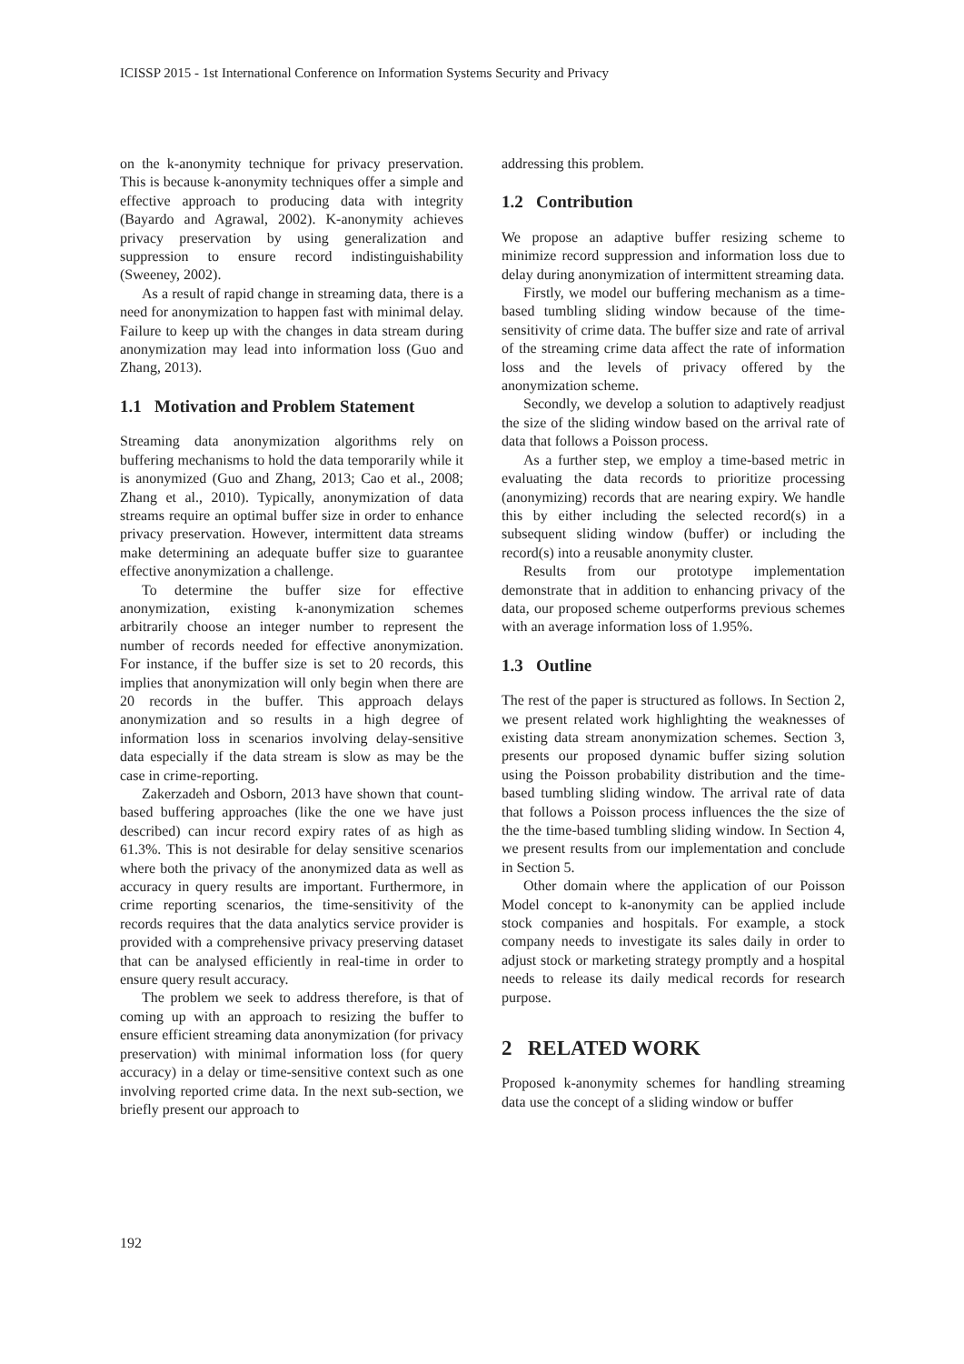ICISSP 2015 - 1st International Conference on Information Systems Security and Privacy
on the k-anonymity technique for privacy preservation. This is because k-anonymity techniques offer a simple and effective approach to producing data with integrity (Bayardo and Agrawal, 2002). K-anonymity achieves privacy preservation by using generalization and suppression to ensure record indistinguishability (Sweeney, 2002).
As a result of rapid change in streaming data, there is a need for anonymization to happen fast with minimal delay. Failure to keep up with the changes in data stream during anonymization may lead into information loss (Guo and Zhang, 2013).
1.1 Motivation and Problem Statement
Streaming data anonymization algorithms rely on buffering mechanisms to hold the data temporarily while it is anonymized (Guo and Zhang, 2013; Cao et al., 2008; Zhang et al., 2010). Typically, anonymization of data streams require an optimal buffer size in order to enhance privacy preservation. However, intermittent data streams make determining an adequate buffer size to guarantee effective anonymization a challenge.
To determine the buffer size for effective anonymization, existing k-anonymization schemes arbitrarily choose an integer number to represent the number of records needed for effective anonymization. For instance, if the buffer size is set to 20 records, this implies that anonymization will only begin when there are 20 records in the buffer. This approach delays anonymization and so results in a high degree of information loss in scenarios involving delay-sensitive data especially if the data stream is slow as may be the case in crime-reporting.
Zakerzadeh and Osborn, 2013 have shown that count-based buffering approaches (like the one we have just described) can incur record expiry rates of as high as 61.3%. This is not desirable for delay sensitive scenarios where both the privacy of the anonymized data as well as accuracy in query results are important. Furthermore, in crime reporting scenarios, the time-sensitivity of the records requires that the data analytics service provider is provided with a comprehensive privacy preserving dataset that can be analysed efficiently in real-time in order to ensure query result accuracy.
The problem we seek to address therefore, is that of coming up with an approach to resizing the buffer to ensure efficient streaming data anonymization (for privacy preservation) with minimal information loss (for query accuracy) in a delay or time-sensitive context such as one involving reported crime data. In the next sub-section, we briefly present our approach to
addressing this problem.
1.2 Contribution
We propose an adaptive buffer resizing scheme to minimize record suppression and information loss due to delay during anonymization of intermittent streaming data.
Firstly, we model our buffering mechanism as a time-based tumbling sliding window because of the time-sensitivity of crime data. The buffer size and rate of arrival of the streaming crime data affect the rate of information loss and the levels of privacy offered by the anonymization scheme.
Secondly, we develop a solution to adaptively readjust the size of the sliding window based on the arrival rate of data that follows a Poisson process.
As a further step, we employ a time-based metric in evaluating the data records to prioritize processing (anonymizing) records that are nearing expiry. We handle this by either including the selected record(s) in a subsequent sliding window (buffer) or including the record(s) into a reusable anonymity cluster.
Results from our prototype implementation demonstrate that in addition to enhancing privacy of the data, our proposed scheme outperforms previous schemes with an average information loss of 1.95%.
1.3 Outline
The rest of the paper is structured as follows. In Section 2, we present related work highlighting the weaknesses of existing data stream anonymization schemes. Section 3, presents our proposed dynamic buffer sizing solution using the Poisson probability distribution and the time-based tumbling sliding window. The arrival rate of data that follows a Poisson process influences the the size of the the time-based tumbling sliding window. In Section 4, we present results from our implementation and conclude in Section 5.
Other domain where the application of our Poisson Model concept to k-anonymity can be applied include stock companies and hospitals. For example, a stock company needs to investigate its sales daily in order to adjust stock or marketing strategy promptly and a hospital needs to release its daily medical records for research purpose.
2 RELATED WORK
Proposed k-anonymity schemes for handling streaming data use the concept of a sliding window or buffer
192